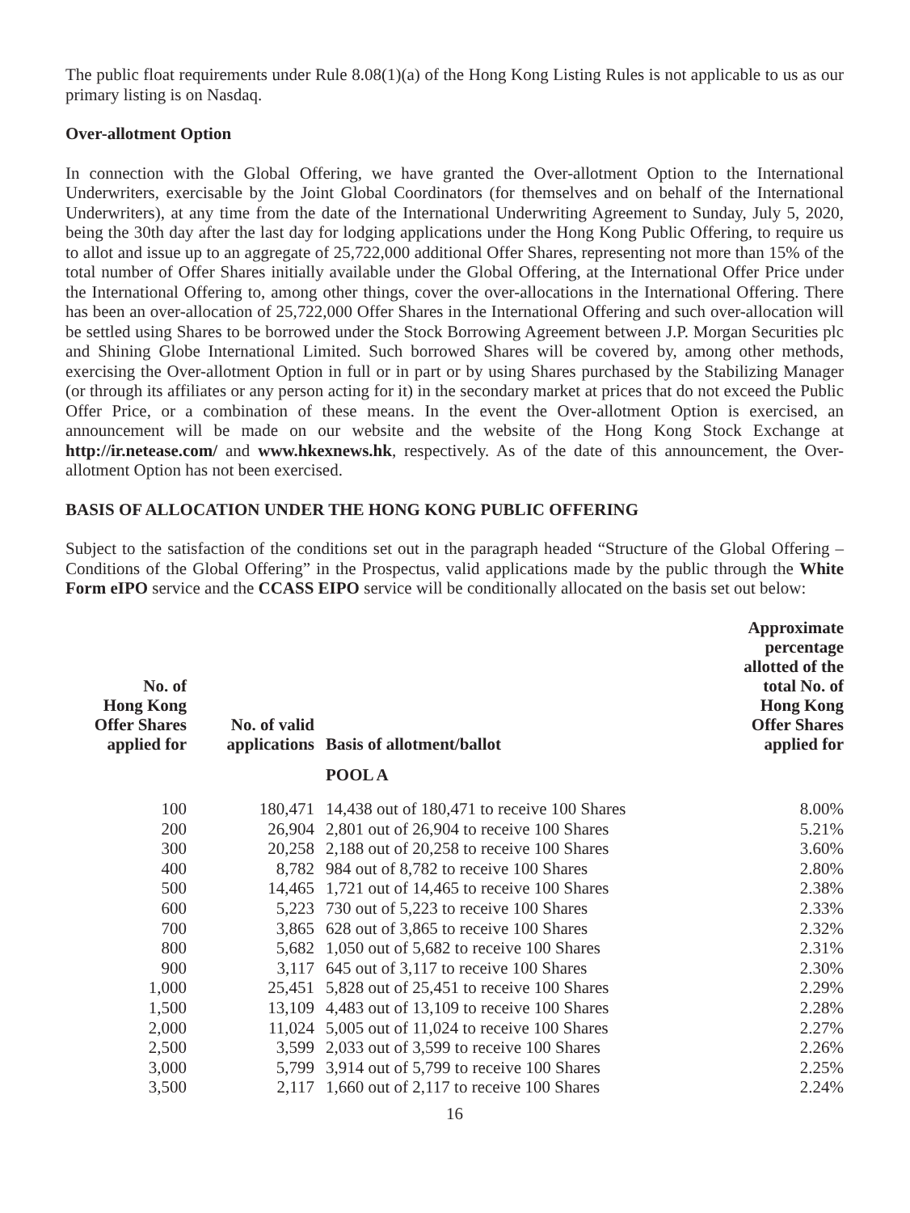The public float requirements under Rule 8.08(1)(a) of the Hong Kong Listing Rules is not applicable to us as our primary listing is on Nasdaq.
Over-allotment Option
In connection with the Global Offering, we have granted the Over-allotment Option to the International Underwriters, exercisable by the Joint Global Coordinators (for themselves and on behalf of the International Underwriters), at any time from the date of the International Underwriting Agreement to Sunday, July 5, 2020, being the 30th day after the last day for lodging applications under the Hong Kong Public Offering, to require us to allot and issue up to an aggregate of 25,722,000 additional Offer Shares, representing not more than 15% of the total number of Offer Shares initially available under the Global Offering, at the International Offer Price under the International Offering to, among other things, cover the over-allocations in the International Offering. There has been an over-allocation of 25,722,000 Offer Shares in the International Offering and such over-allocation will be settled using Shares to be borrowed under the Stock Borrowing Agreement between J.P. Morgan Securities plc and Shining Globe International Limited. Such borrowed Shares will be covered by, among other methods, exercising the Over-allotment Option in full or in part or by using Shares purchased by the Stabilizing Manager (or through its affiliates or any person acting for it) in the secondary market at prices that do not exceed the Public Offer Price, or a combination of these means. In the event the Over-allotment Option is exercised, an announcement will be made on our website and the website of the Hong Kong Stock Exchange at http://ir.netease.com/ and www.hkexnews.hk, respectively. As of the date of this announcement, the Over-allotment Option has not been exercised.
BASIS OF ALLOCATION UNDER THE HONG KONG PUBLIC OFFERING
Subject to the satisfaction of the conditions set out in the paragraph headed “Structure of the Global Offering – Conditions of the Global Offering” in the Prospectus, valid applications made by the public through the White Form eIPO service and the CCASS EIPO service will be conditionally allocated on the basis set out below:
| No. of Hong Kong Offer Shares applied for | No. of valid applications | Basis of allotment/ballot | Approximate percentage allotted of the total No. of Hong Kong Offer Shares applied for |
| --- | --- | --- | --- |
| | | POOL A | |
| 100 | 180,471 | 14,438 out of 180,471 to receive 100 Shares | 8.00% |
| 200 | 26,904 | 2,801 out of 26,904 to receive 100 Shares | 5.21% |
| 300 | 20,258 | 2,188 out of 20,258 to receive 100 Shares | 3.60% |
| 400 | 8,782 | 984 out of 8,782 to receive 100 Shares | 2.80% |
| 500 | 14,465 | 1,721 out of 14,465 to receive 100 Shares | 2.38% |
| 600 | 5,223 | 730 out of 5,223 to receive 100 Shares | 2.33% |
| 700 | 3,865 | 628 out of 3,865 to receive 100 Shares | 2.32% |
| 800 | 5,682 | 1,050 out of 5,682 to receive 100 Shares | 2.31% |
| 900 | 3,117 | 645 out of 3,117 to receive 100 Shares | 2.30% |
| 1,000 | 25,451 | 5,828 out of 25,451 to receive 100 Shares | 2.29% |
| 1,500 | 13,109 | 4,483 out of 13,109 to receive 100 Shares | 2.28% |
| 2,000 | 11,024 | 5,005 out of 11,024 to receive 100 Shares | 2.27% |
| 2,500 | 3,599 | 2,033 out of 3,599 to receive 100 Shares | 2.26% |
| 3,000 | 5,799 | 3,914 out of 5,799 to receive 100 Shares | 2.25% |
| 3,500 | 2,117 | 1,660 out of 2,117 to receive 100 Shares | 2.24% |
16